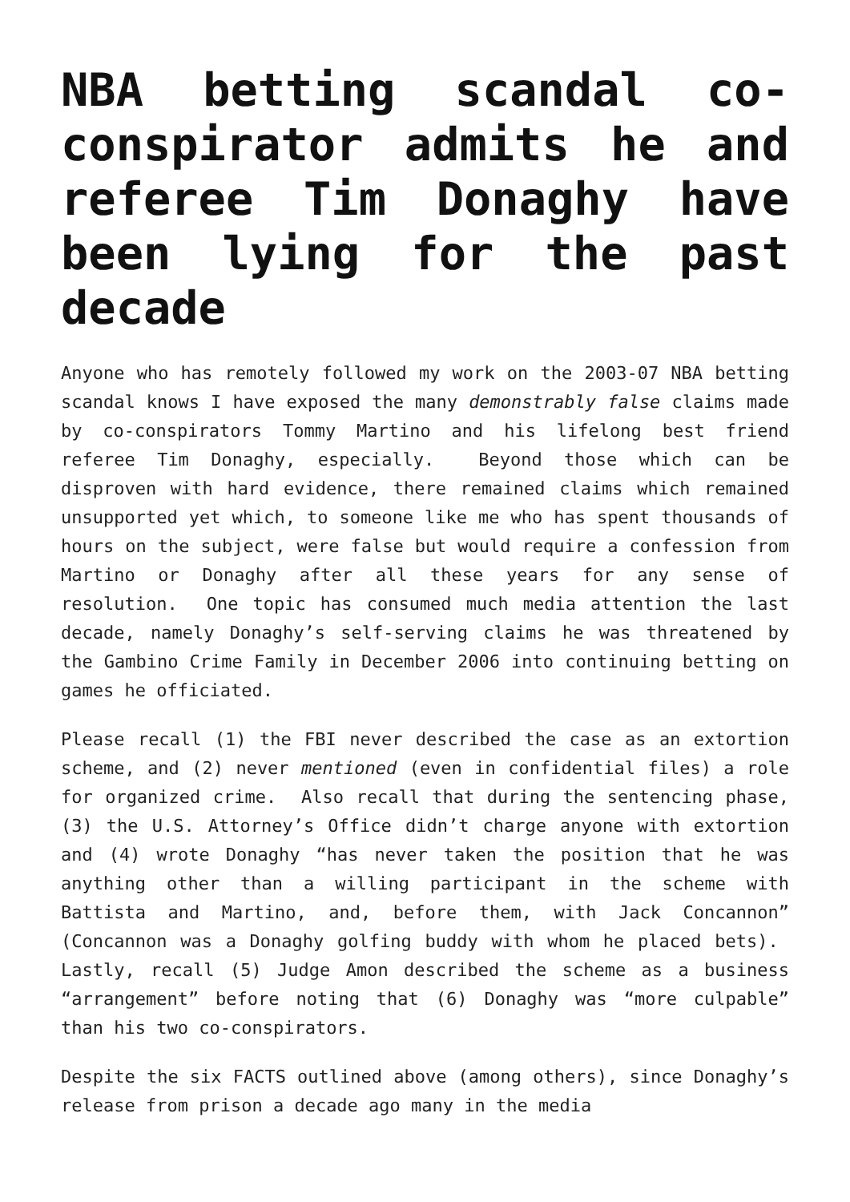NBA betting scandal co-conspirator admits he and referee Tim Donaghy have been lying for the past decade
Anyone who has remotely followed my work on the 2003-07 NBA betting scandal knows I have exposed the many demonstrably false claims made by co-conspirators Tommy Martino and his lifelong best friend referee Tim Donaghy, especially. Beyond those which can be disproven with hard evidence, there remained claims which remained unsupported yet which, to someone like me who has spent thousands of hours on the subject, were false but would require a confession from Martino or Donaghy after all these years for any sense of resolution. One topic has consumed much media attention the last decade, namely Donaghy’s self-serving claims he was threatened by the Gambino Crime Family in December 2006 into continuing betting on games he officiated.
Please recall (1) the FBI never described the case as an extortion scheme, and (2) never mentioned (even in confidential files) a role for organized crime. Also recall that during the sentencing phase, (3) the U.S. Attorney’s Office didn’t charge anyone with extortion and (4) wrote Donaghy “has never taken the position that he was anything other than a willing participant in the scheme with Battista and Martino, and, before them, with Jack Concannon” (Concannon was a Donaghy golfing buddy with whom he placed bets). Lastly, recall (5) Judge Amon described the scheme as a business “arrangement” before noting that (6) Donaghy was “more culpable” than his two co-conspirators.
Despite the six FACTS outlined above (among others), since Donaghy’s release from prison a decade ago many in the media